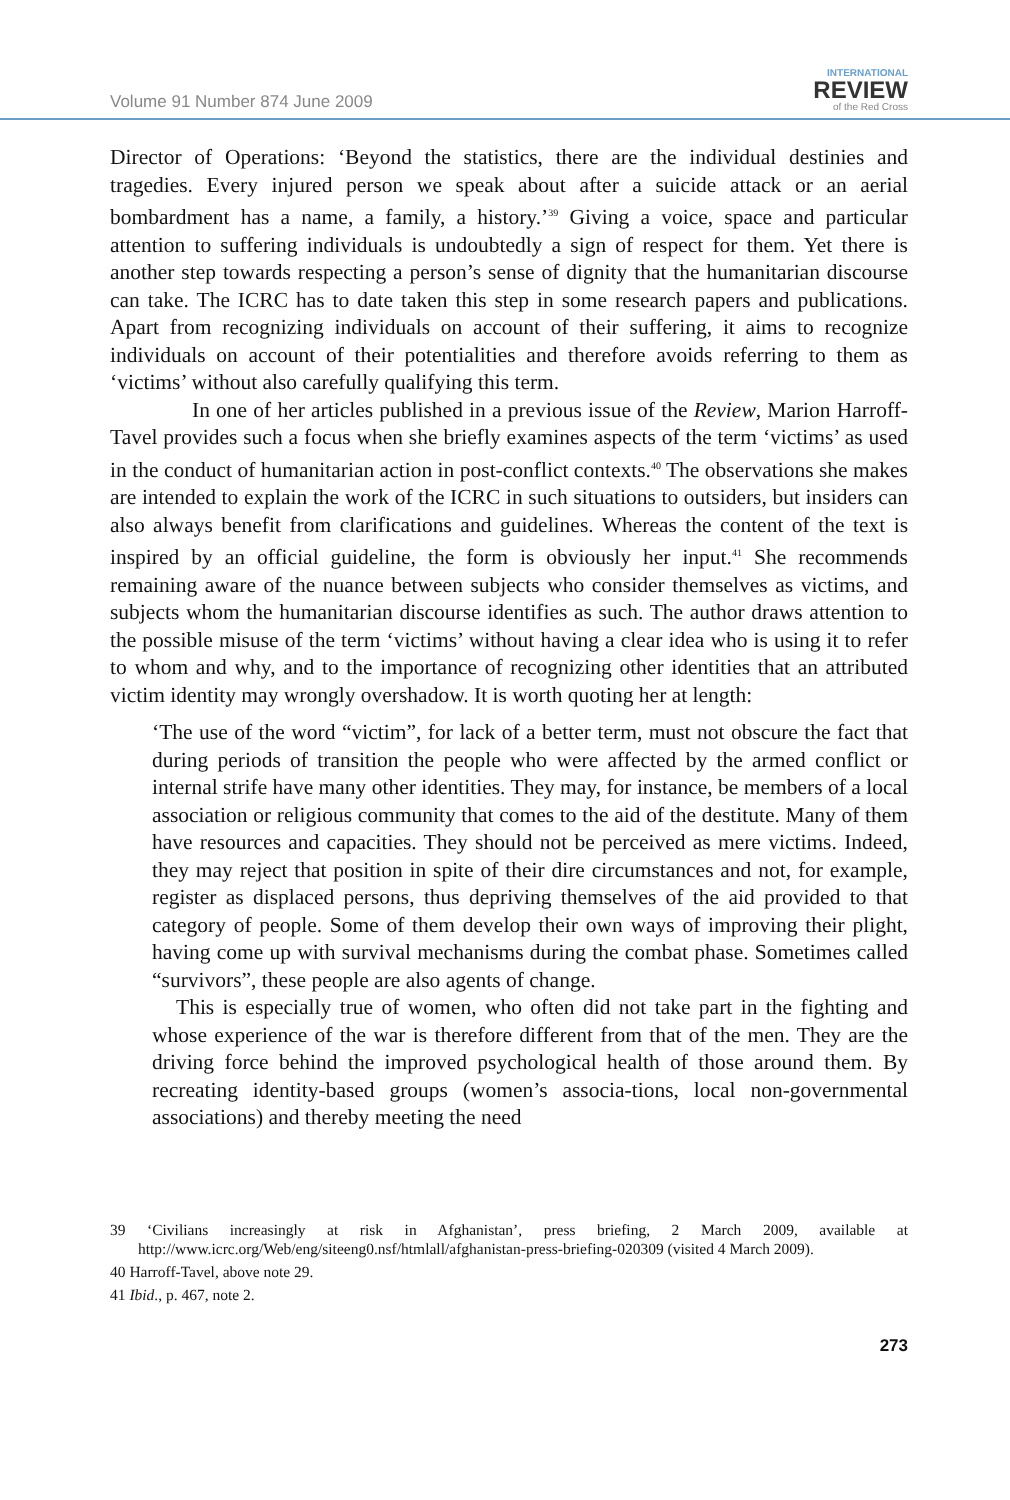Volume 91 Number 874 June 2009
INTERNATIONAL
REVIEW
of the Red Cross
Director of Operations: ‘Beyond the statistics, there are the individual destinies and tragedies. Every injured person we speak about after a suicide attack or an aerial bombardment has a name, a family, a history.’<sup>39</sup> Giving a voice, space and particular attention to suffering individuals is undoubtedly a sign of respect for them. Yet there is another step towards respecting a person’s sense of dignity that the humanitarian discourse can take. The ICRC has to date taken this step in some research papers and publications. Apart from recognizing individuals on account of their suffering, it aims to recognize individuals on account of their potentialities and therefore avoids referring to them as ‘victims’ without also carefully qualifying this term.
In one of her articles published in a previous issue of the Review, Marion Harroff-Tavel provides such a focus when she briefly examines aspects of the term ‘victims’ as used in the conduct of humanitarian action in post-conflict contexts.<sup>40</sup> The observations she makes are intended to explain the work of the ICRC in such situations to outsiders, but insiders can also always benefit from clarifications and guidelines. Whereas the content of the text is inspired by an official guideline, the form is obviously her input.<sup>41</sup> She recommends remaining aware of the nuance between subjects who consider themselves as victims, and subjects whom the humanitarian discourse identifies as such. The author draws attention to the possible misuse of the term ‘victims’ without having a clear idea who is using it to refer to whom and why, and to the importance of recognizing other identities that an attributed victim identity may wrongly overshadow. It is worth quoting her at length:
‘The use of the word “victim”, for lack of a better term, must not obscure the fact that during periods of transition the people who were affected by the armed conflict or internal strife have many other identities. They may, for instance, be members of a local association or religious community that comes to the aid of the destitute. Many of them have resources and capacities. They should not be perceived as mere victims. Indeed, they may reject that position in spite of their dire circumstances and not, for example, register as displaced persons, thus depriving themselves of the aid provided to that category of people. Some of them develop their own ways of improving their plight, having come up with survival mechanisms during the combat phase. Sometimes called “survivors”, these people are also agents of change.
This is especially true of women, who often did not take part in the fighting and whose experience of the war is therefore different from that of the men. They are the driving force behind the improved psychological health of those around them. By recreating identity-based groups (women’s associa-tions, local non-governmental associations) and thereby meeting the need
39 ‘Civilians increasingly at risk in Afghanistan’, press briefing, 2 March 2009, available at http://www.icrc.org/Web/eng/siteeng0.nsf/htmlall/afghanistan-press-briefing-020309 (visited 4 March 2009).
40 Harroff-Tavel, above note 29.
41 Ibid., p. 467, note 2.
273